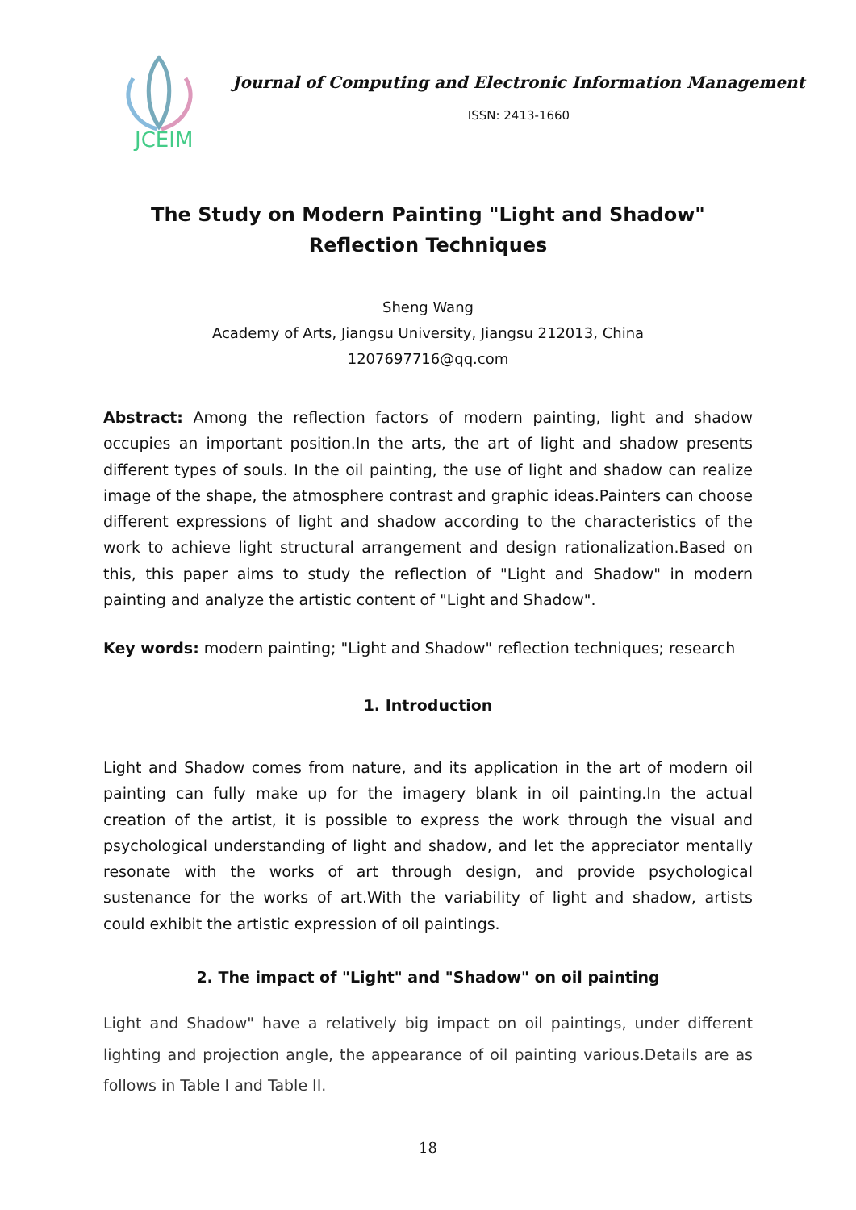JCEIM
Journal of Computing and Electronic Information Management
ISSN: 2413-1660
The Study on Modern Painting "Light and Shadow" Reflection Techniques
Sheng Wang
Academy of Arts, Jiangsu University, Jiangsu 212013, China
1207697716@qq.com
Abstract: Among the reflection factors of modern painting, light and shadow occupies an important position.In the arts, the art of light and shadow presents different types of souls. In the oil painting, the use of light and shadow can realize image of the shape, the atmosphere contrast and graphic ideas.Painters can choose different expressions of light and shadow according to the characteristics of the work to achieve light structural arrangement and design rationalization.Based on this, this paper aims to study the reflection of "Light and Shadow" in modern painting and analyze the artistic content of "Light and Shadow".
Key words: modern painting; "Light and Shadow" reflection techniques; research
1. Introduction
Light and Shadow comes from nature, and its application in the art of modern oil painting can fully make up for the imagery blank in oil painting.In the actual creation of the artist, it is possible to express the work through the visual and psychological understanding of light and shadow, and let the appreciator mentally resonate with the works of art through design, and provide psychological sustenance for the works of art.With the variability of light and shadow, artists could exhibit the artistic expression of oil paintings.
2. The impact of "Light" and "Shadow" on oil painting
Light and Shadow" have a relatively big impact on oil paintings, under different lighting and projection angle, the appearance of oil painting various.Details are as follows in Table I and Table II.
18